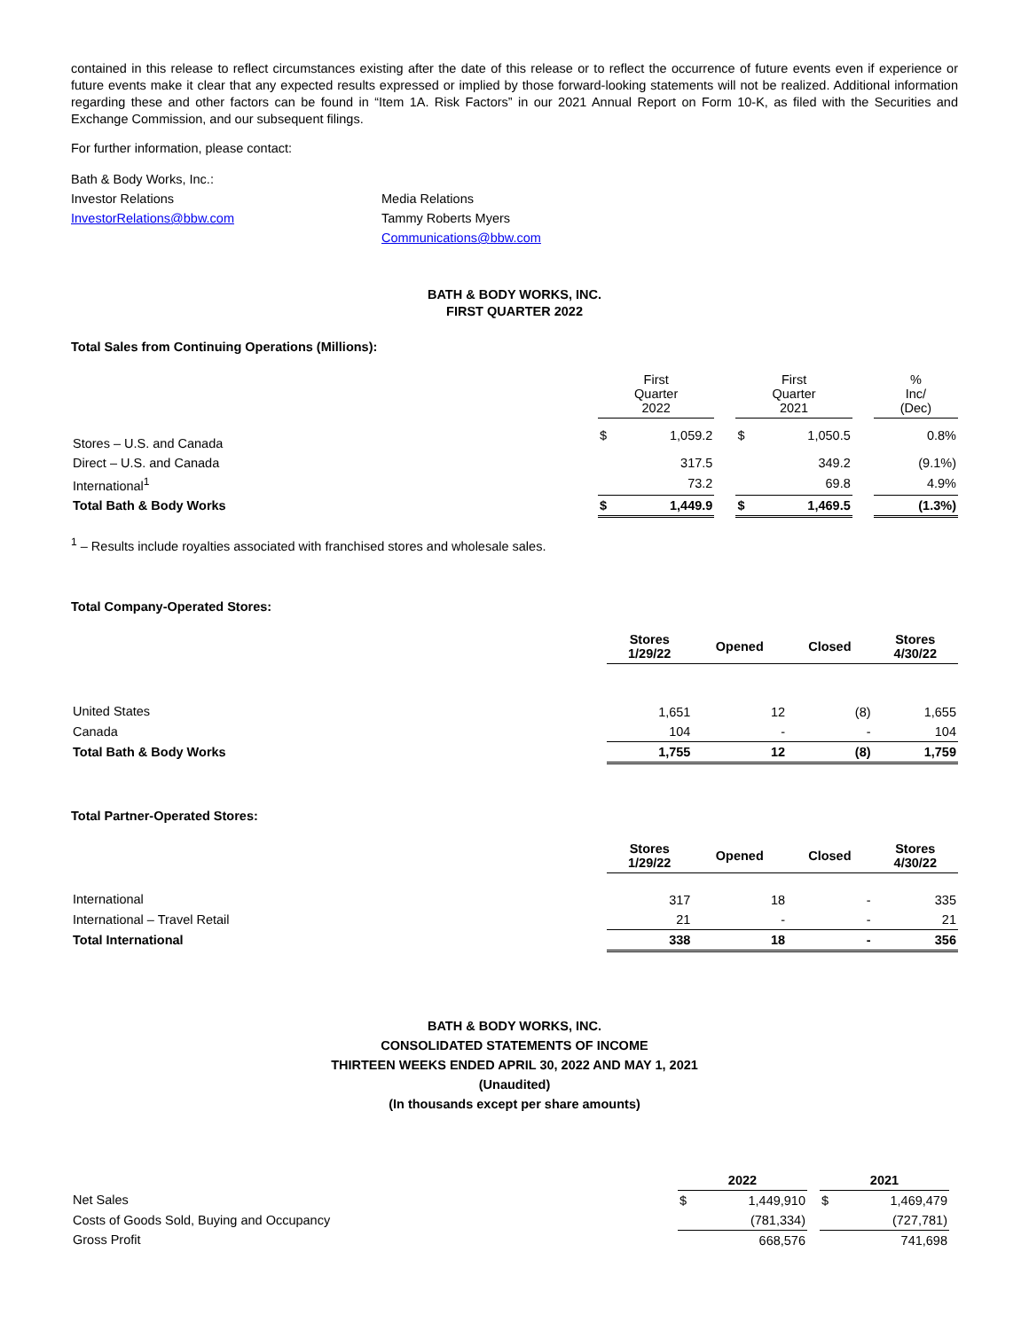contained in this release to reflect circumstances existing after the date of this release or to reflect the occurrence of future events even if experience or future events make it clear that any expected results expressed or implied by those forward-looking statements will not be realized. Additional information regarding these and other factors can be found in “Item 1A. Risk Factors” in our 2021 Annual Report on Form 10-K, as filed with the Securities and Exchange Commission, and our subsequent filings.
For further information, please contact:
Bath & Body Works, Inc.:
Investor Relations
InvestorRelations@bbw.com
Media Relations
Tammy Roberts Myers
Communications@bbw.com
BATH & BODY WORKS, INC.
FIRST QUARTER 2022
Total Sales from Continuing Operations (Millions):
| | First Quarter 2022 | | | First Quarter 2021 | | | % Inc/ (Dec) |
| --- | --- | --- | --- | --- | --- | --- | --- |
| Stores – U.S. and Canada | $ | 1,059.2 | | $ | 1,050.5 | | 0.8% |
| Direct – U.S. and Canada | | 317.5 | | | 349.2 | | (9.1%) |
| International<sup>1</sup> | | 73.2 | | | 69.8 | | 4.9% |
| Total Bath & Body Works | $ | 1,449.9 | | $ | 1,469.5 | | (1.3%) |
<sup>1</sup> – Results include royalties associated with franchised stores and wholesale sales.
Total Company-Operated Stores:
| | Stores 1/29/22 | Opened | Closed | Stores 4/30/22 |
| --- | --- | --- | --- | --- |
| United States | 1,651 | 12 | (8) | 1,655 |
| Canada | 104 | - | - | 104 |
| Total Bath & Body Works | 1,755 | 12 | (8) | 1,759 |
Total Partner-Operated Stores:
| | Stores 1/29/22 | Opened | Closed | Stores 4/30/22 |
| --- | --- | --- | --- | --- |
| International | 317 | 18 | - | 335 |
| International – Travel Retail | 21 | - | - | 21 |
| Total International | 338 | 18 | - | 356 |
BATH & BODY WORKS, INC.
CONSOLIDATED STATEMENTS OF INCOME
THIRTEEN WEEKS ENDED APRIL 30, 2022 AND MAY 1, 2021
(Unaudited)
(In thousands except per share amounts)
| | 2022 | | | 2021 | |
| --- | --- | --- | --- | --- | --- |
| Net Sales | $ | 1,449,910 | | $ | 1,469,479 |
| Costs of Goods Sold, Buying and Occupancy | | (781,334) | | | (727,781) |
| Gross Profit | | 668,576 | | | 741,698 |